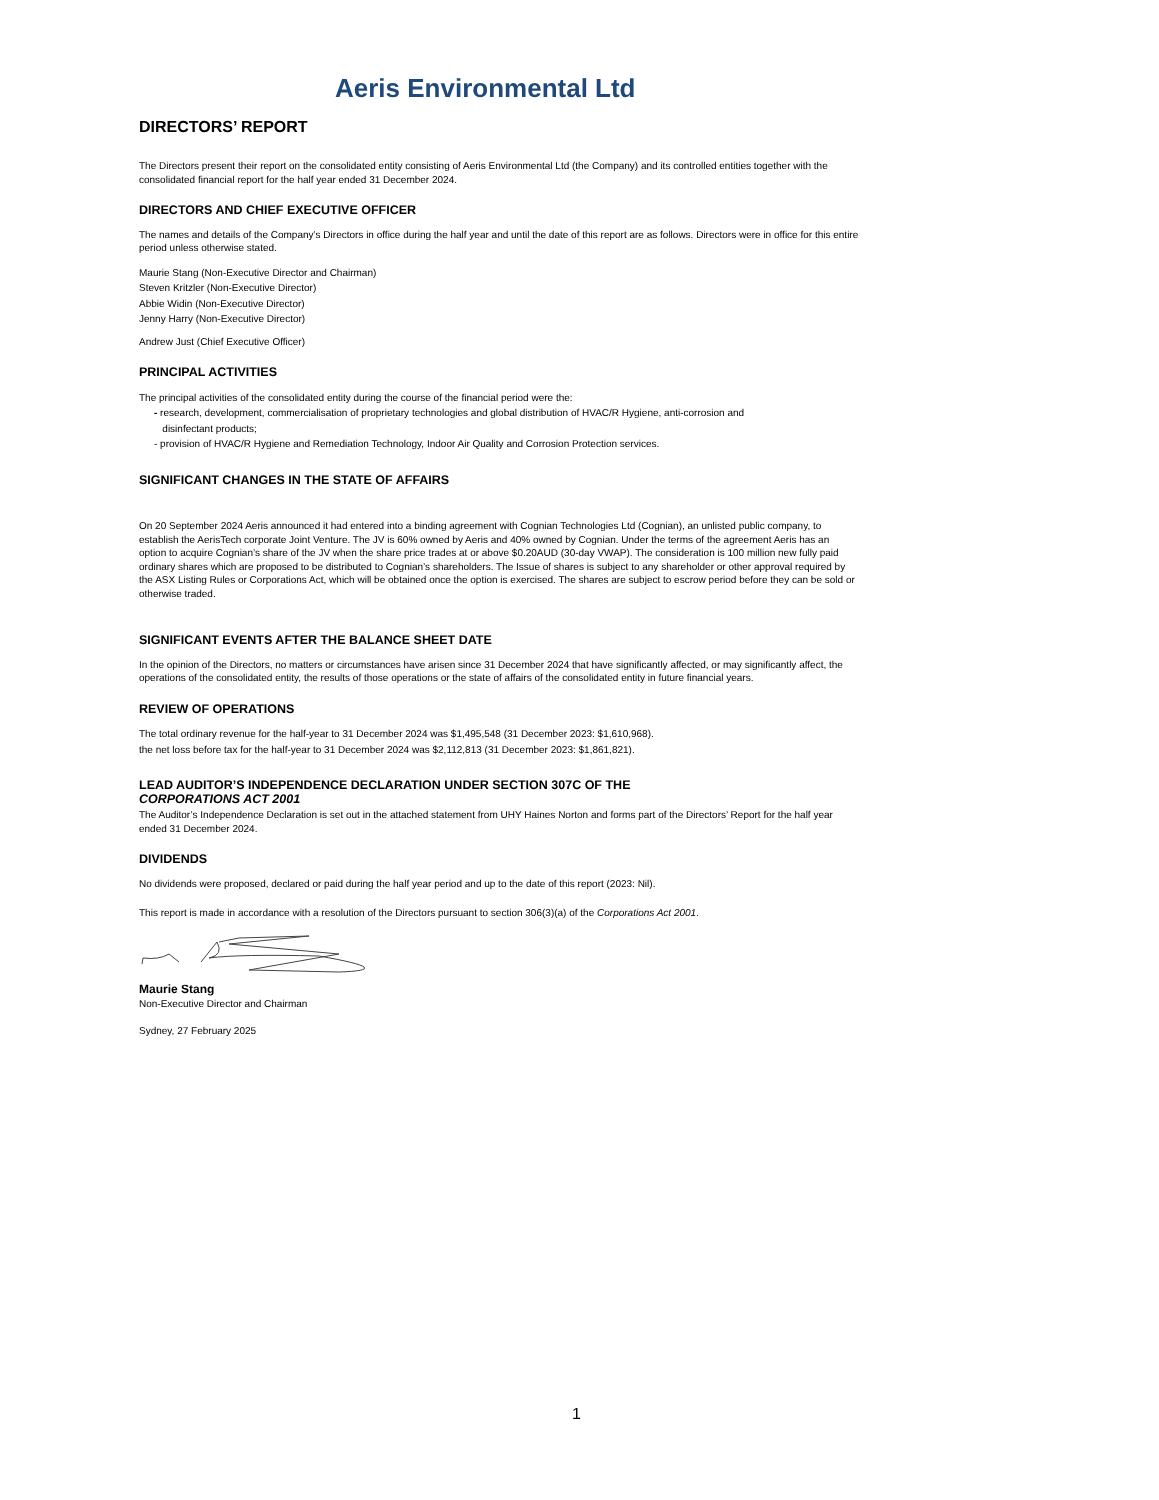Aeris Environmental Ltd
DIRECTORS’ REPORT
The Directors present their report on the consolidated entity consisting of Aeris Environmental Ltd (the Company) and its controlled entities together with the consolidated financial report for the half year ended 31 December 2024.
DIRECTORS AND CHIEF EXECUTIVE OFFICER
The names and details of the Company’s Directors in office during the half year and until the date of this report are as follows. Directors were in office for this entire period unless otherwise stated.
Maurie Stang (Non-Executive Director and Chairman)
Steven Kritzler (Non-Executive Director)
Abbie Widin (Non-Executive Director)
Jenny Harry (Non-Executive Director)
Andrew Just (Chief Executive Officer)
PRINCIPAL ACTIVITIES
The principal activities of the consolidated entity during the course of the financial period were the:
- research, development, commercialisation of proprietary technologies and global distribution of HVAC/R Hygiene, anti-corrosion and
disinfectant products;
- provision of HVAC/R Hygiene and Remediation Technology, Indoor Air Quality and Corrosion Protection services.
SIGNIFICANT CHANGES IN THE STATE OF AFFAIRS
On 20 September 2024 Aeris announced it had entered into a binding agreement with Cognian Technologies Ltd (Cognian), an unlisted public company, to establish the AerisTech corporate Joint Venture. The JV is 60% owned by Aeris and 40% owned by Cognian. Under the terms of the agreement Aeris has an option to acquire Cognian’s share of the JV when the share price trades at or above $0.20AUD (30-day VWAP). The consideration is 100 million new fully paid ordinary shares which are proposed to be distributed to Cognian’s shareholders. The Issue of shares is subject to any shareholder or other approval required by the ASX Listing Rules or Corporations Act, which will be obtained once the option is exercised. The shares are subject to escrow period before they can be sold or otherwise traded.
SIGNIFICANT EVENTS AFTER THE BALANCE SHEET DATE
In the opinion of the Directors, no matters or circumstances have arisen since 31 December 2024 that have significantly affected, or may significantly affect, the operations of the consolidated entity, the results of those operations or the state of affairs of the consolidated entity in future financial years.
REVIEW OF OPERATIONS
The total ordinary revenue for the half-year to 31 December 2024 was $1,495,548 (31 December 2023: $1,610,968).
the net loss before tax for the half-year to 31 December 2024 was $2,112,813 (31 December 2023: $1,861,821).
LEAD AUDITOR’S INDEPENDENCE DECLARATION UNDER SECTION 307C OF THE
CORPORATIONS ACT 2001
The Auditor’s Independence Declaration is set out in the attached statement from UHY Haines Norton and forms part of the Directors’ Report for the half year ended 31 December 2024.
DIVIDENDS
No dividends were proposed, declared or paid during the half year period and up to the date of this report (2023: Nil).
This report is made in accordance with a resolution of the Directors pursuant to section 306(3)(a) of the Corporations Act 2001.
Maurie Stang
Non-Executive Director and Chairman
Sydney, 27 February 2025
1